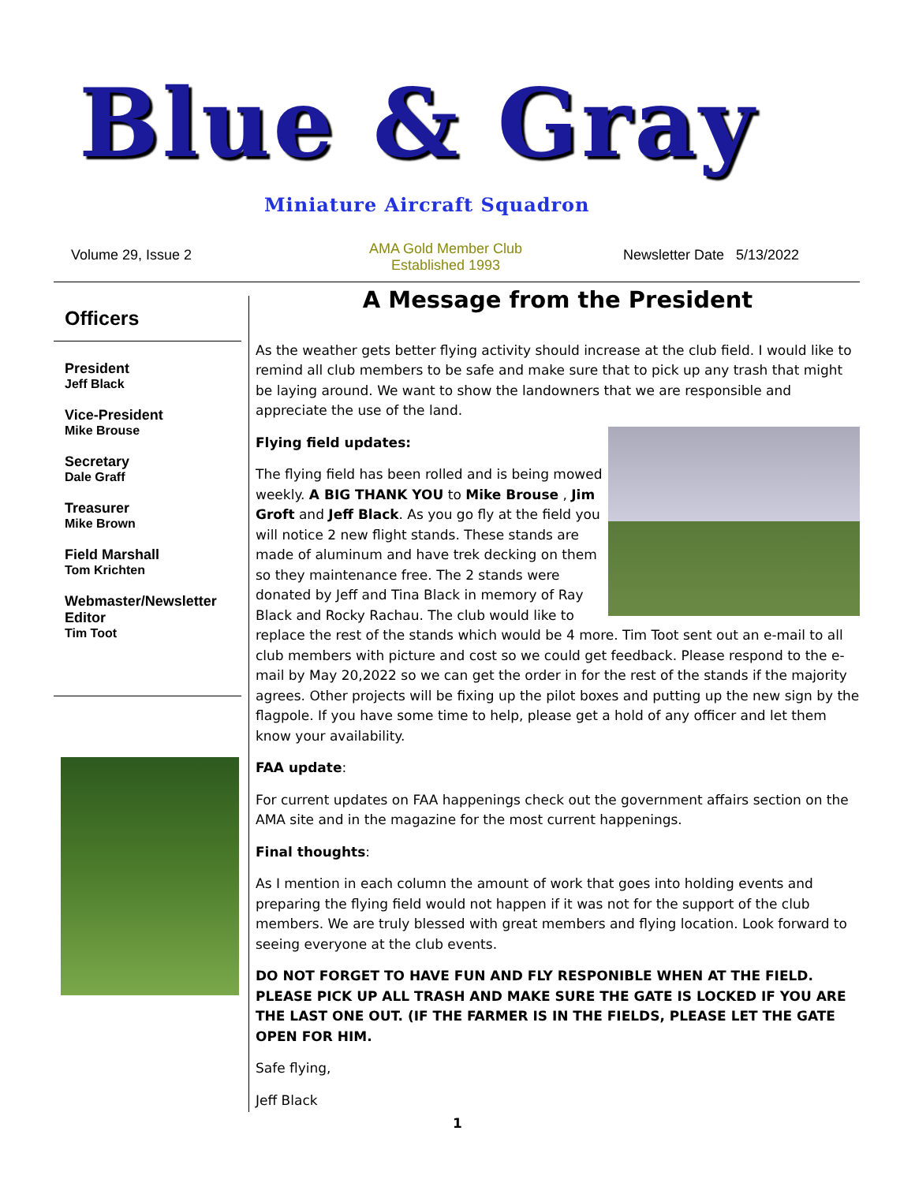Blue & Gray
Miniature Aircraft Squadron
Volume 29, Issue 2
AMA Gold Member Club
Established 1993
Newsletter Date 5/13/2022
Officers
President
Jeff Black
Vice-President
Mike Brouse
Secretary
Dale Graff
Treasurer
Mike Brown
Field Marshall
Tom Krichten
Webmaster/Newsletter Editor
Tim Toot
A Message from the President
As the weather gets better flying activity should increase at the club field. I would like to remind all club members to be safe and make sure that to pick up any trash that might be laying around. We want to show the landowners that we are responsible and appreciate the use of the land.
Flying field updates:
The flying field has been rolled and is being mowed weekly. A BIG THANK YOU to Mike Brouse , Jim Groft and Jeff Black. As you go fly at the field you will notice 2 new flight stands. These stands are made of aluminum and have trek decking on them so they maintenance free. The 2 stands were donated by Jeff and Tina Black in memory of Ray Black and Rocky Rachau. The club would like to replace the rest of the stands which would be 4 more. Tim Toot sent out an e-mail to all club members with picture and cost so we could get feedback. Please respond to the e-mail by May 20,2022 so we can get the order in for the rest of the stands if the majority agrees. Other projects will be fixing up the pilot boxes and putting up the new sign by the flagpole. If you have some time to help, please get a hold of any officer and let them know your availability.
FAA update:
For current updates on FAA happenings check out the government affairs section on the AMA site and in the magazine for the most current happenings.
Final thoughts:
As I mention in each column the amount of work that goes into holding events and preparing the flying field would not happen if it was not for the support of the club members. We are truly blessed with great members and flying location. Look forward to seeing everyone at the club events.
DO NOT FORGET TO HAVE FUN AND FLY RESPONIBLE WHEN AT THE FIELD. PLEASE PICK UP ALL TRASH AND MAKE SURE THE GATE IS LOCKED IF YOU ARE THE LAST ONE OUT. (IF THE FARMER IS IN THE FIELDS, PLEASE LET THE GATE OPEN FOR HIM.
Safe flying,
Jeff Black
1